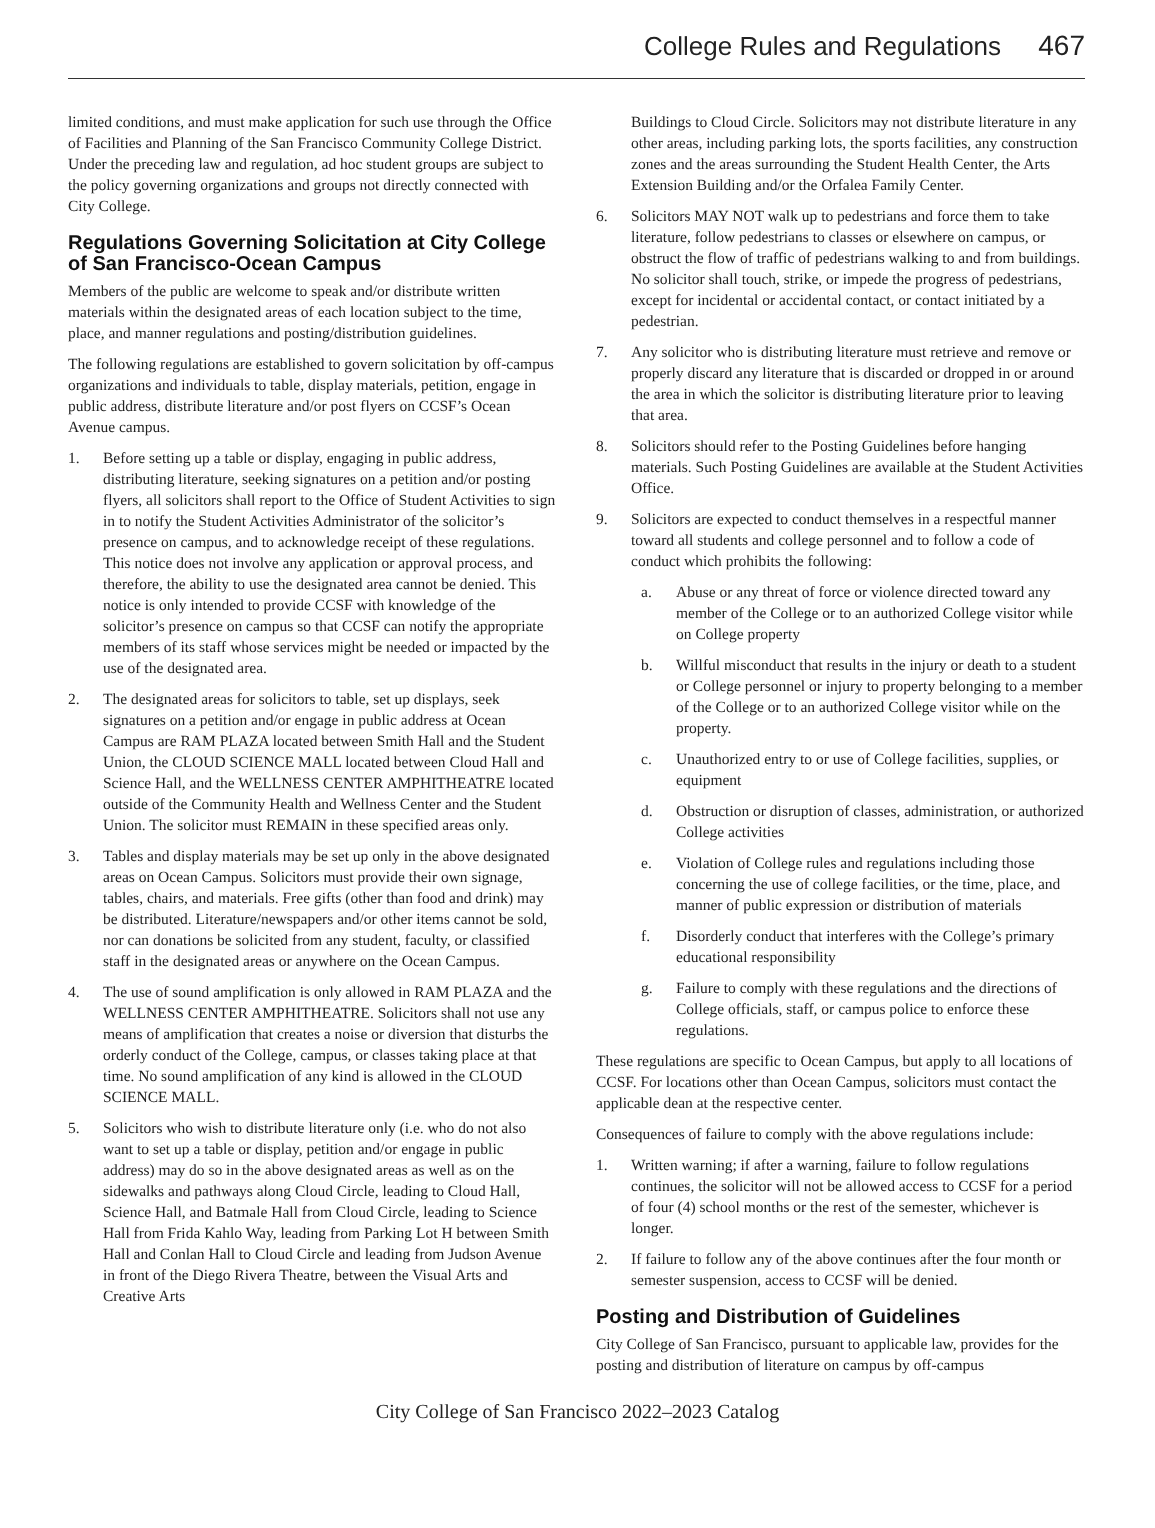College Rules and Regulations 467
limited conditions, and must make application for such use through the Office of Facilities and Planning of the San Francisco Community College District. Under the preceding law and regulation, ad hoc student groups are subject to the policy governing organizations and groups not directly connected with City College.
Regulations Governing Solicitation at City College of San Francisco-Ocean Campus
Members of the public are welcome to speak and/or distribute written materials within the designated areas of each location subject to the time, place, and manner regulations and posting/distribution guidelines.
The following regulations are established to govern solicitation by off-campus organizations and individuals to table, display materials, petition, engage in public address, distribute literature and/or post flyers on CCSF’s Ocean Avenue campus.
1. Before setting up a table or display, engaging in public address, distributing literature, seeking signatures on a petition and/or posting flyers, all solicitors shall report to the Office of Student Activities to sign in to notify the Student Activities Administrator of the solicitor’s presence on campus, and to acknowledge receipt of these regulations. This notice does not involve any application or approval process, and therefore, the ability to use the designated area cannot be denied. This notice is only intended to provide CCSF with knowledge of the solicitor’s presence on campus so that CCSF can notify the appropriate members of its staff whose services might be needed or impacted by the use of the designated area.
2. The designated areas for solicitors to table, set up displays, seek signatures on a petition and/or engage in public address at Ocean Campus are RAM PLAZA located between Smith Hall and the Student Union, the CLOUD SCIENCE MALL located between Cloud Hall and Science Hall, and the WELLNESS CENTER AMPHITHEATRE located outside of the Community Health and Wellness Center and the Student Union. The solicitor must REMAIN in these specified areas only.
3. Tables and display materials may be set up only in the above designated areas on Ocean Campus. Solicitors must provide their own signage, tables, chairs, and materials. Free gifts (other than food and drink) may be distributed. Literature/newspapers and/or other items cannot be sold, nor can donations be solicited from any student, faculty, or classified staff in the designated areas or anywhere on the Ocean Campus.
4. The use of sound amplification is only allowed in RAM PLAZA and the WELLNESS CENTER AMPHITHEATRE. Solicitors shall not use any means of amplification that creates a noise or diversion that disturbs the orderly conduct of the College, campus, or classes taking place at that time. No sound amplification of any kind is allowed in the CLOUD SCIENCE MALL.
5. Solicitors who wish to distribute literature only (i.e. who do not also want to set up a table or display, petition and/or engage in public address) may do so in the above designated areas as well as on the sidewalks and pathways along Cloud Circle, leading to Cloud Hall, Science Hall, and Batmale Hall from Cloud Circle, leading to Science Hall from Frida Kahlo Way, leading from Parking Lot H between Smith Hall and Conlan Hall to Cloud Circle and leading from Judson Avenue in front of the Diego Rivera Theatre, between the Visual Arts and Creative Arts
Buildings to Cloud Circle. Solicitors may not distribute literature in any other areas, including parking lots, the sports facilities, any construction zones and the areas surrounding the Student Health Center, the Arts Extension Building and/or the Orfalea Family Center.
6. Solicitors MAY NOT walk up to pedestrians and force them to take literature, follow pedestrians to classes or elsewhere on campus, or obstruct the flow of traffic of pedestrians walking to and from buildings. No solicitor shall touch, strike, or impede the progress of pedestrians, except for incidental or accidental contact, or contact initiated by a pedestrian.
7. Any solicitor who is distributing literature must retrieve and remove or properly discard any literature that is discarded or dropped in or around the area in which the solicitor is distributing literature prior to leaving that area.
8. Solicitors should refer to the Posting Guidelines before hanging materials. Such Posting Guidelines are available at the Student Activities Office.
9. Solicitors are expected to conduct themselves in a respectful manner toward all students and college personnel and to follow a code of conduct which prohibits the following:
a. Abuse or any threat of force or violence directed toward any member of the College or to an authorized College visitor while on College property
b. Willful misconduct that results in the injury or death to a student or College personnel or injury to property belonging to a member of the College or to an authorized College visitor while on the property.
c. Unauthorized entry to or use of College facilities, supplies, or equipment
d. Obstruction or disruption of classes, administration, or authorized College activities
e. Violation of College rules and regulations including those concerning the use of college facilities, or the time, place, and manner of public expression or distribution of materials
f. Disorderly conduct that interferes with the College’s primary educational responsibility
g. Failure to comply with these regulations and the directions of College officials, staff, or campus police to enforce these regulations.
These regulations are specific to Ocean Campus, but apply to all locations of CCSF. For locations other than Ocean Campus, solicitors must contact the applicable dean at the respective center.
Consequences of failure to comply with the above regulations include:
1. Written warning; if after a warning, failure to follow regulations continues, the solicitor will not be allowed access to CCSF for a period of four (4) school months or the rest of the semester, whichever is longer.
2. If failure to follow any of the above continues after the four month or semester suspension, access to CCSF will be denied.
Posting and Distribution of Guidelines
City College of San Francisco, pursuant to applicable law, provides for the posting and distribution of literature on campus by off-campus
City College of San Francisco 2022–2023 Catalog